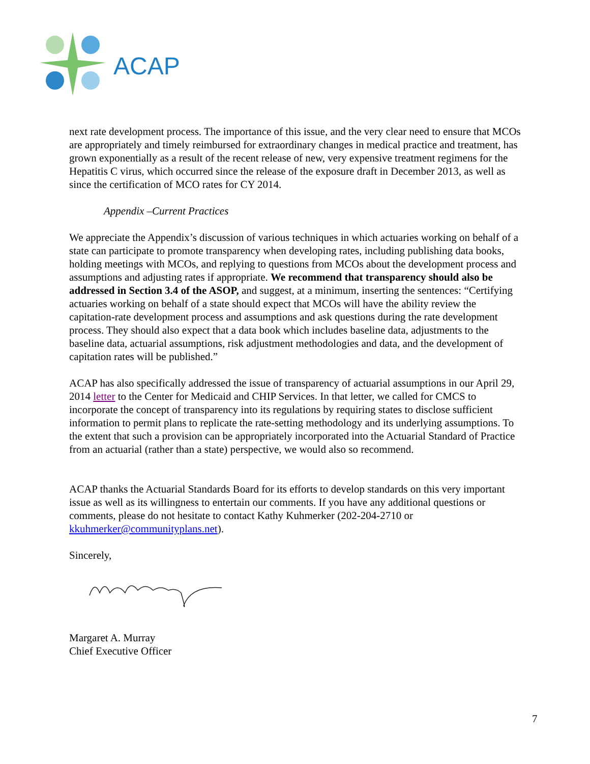ACAP
next rate development process. The importance of this issue, and the very clear need to ensure that MCOs are appropriately and timely reimbursed for extraordinary changes in medical practice and treatment, has grown exponentially as a result of the recent release of new, very expensive treatment regimens for the Hepatitis C virus, which occurred since the release of the exposure draft in December 2013, as well as since the certification of MCO rates for CY 2014.
Appendix –Current Practices
We appreciate the Appendix’s discussion of various techniques in which actuaries working on behalf of a state can participate to promote transparency when developing rates, including publishing data books, holding meetings with MCOs, and replying to questions from MCOs about the development process and assumptions and adjusting rates if appropriate. We recommend that transparency should also be addressed in Section 3.4 of the ASOP, and suggest, at a minimum, inserting the sentences: “Certifying actuaries working on behalf of a state should expect that MCOs will have the ability review the capitation-rate development process and assumptions and ask questions during the rate development process. They should also expect that a data book which includes baseline data, adjustments to the baseline data, actuarial assumptions, risk adjustment methodologies and data, and the development of capitation rates will be published.”
ACAP has also specifically addressed the issue of transparency of actuarial assumptions in our April 29, 2014 letter to the Center for Medicaid and CHIP Services. In that letter, we called for CMCS to incorporate the concept of transparency into its regulations by requiring states to disclose sufficient information to permit plans to replicate the rate-setting methodology and its underlying assumptions. To the extent that such a provision can be appropriately incorporated into the Actuarial Standard of Practice from an actuarial (rather than a state) perspective, we would also so recommend.
ACAP thanks the Actuarial Standards Board for its efforts to develop standards on this very important issue as well as its willingness to entertain our comments. If you have any additional questions or comments, please do not hesitate to contact Kathy Kuhmerker (202-204-2710 or kkuhmerker@communityplans.net).
Sincerely,
Margaret A. Murray
Chief Executive Officer
7